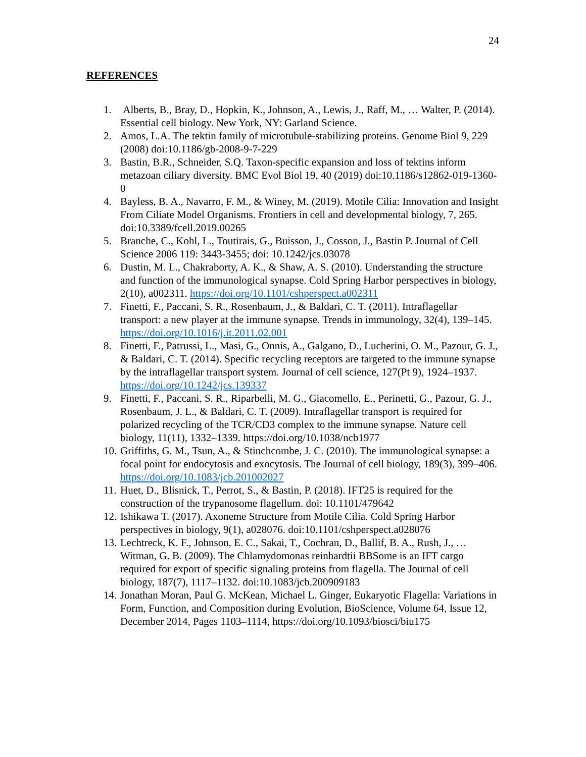24
REFERENCES
1. Alberts, B., Bray, D., Hopkin, K., Johnson, A., Lewis, J., Raff, M., … Walter, P. (2014). Essential cell biology. New York, NY: Garland Science.
2. Amos, L.A. The tektin family of microtubule-stabilizing proteins. Genome Biol 9, 229 (2008) doi:10.1186/gb-2008-9-7-229
3. Bastin, B.R., Schneider, S.Q. Taxon-specific expansion and loss of tektins inform metazoan ciliary diversity. BMC Evol Biol 19, 40 (2019) doi:10.1186/s12862-019-1360-0
4. Bayless, B. A., Navarro, F. M., & Winey, M. (2019). Motile Cilia: Innovation and Insight From Ciliate Model Organisms. Frontiers in cell and developmental biology, 7, 265. doi:10.3389/fcell.2019.00265
5. Branche, C., Kohl, L., Toutirais, G., Buisson, J., Cosson, J., Bastin P. Journal of Cell Science 2006 119: 3443-3455; doi: 10.1242/jcs.03078
6. Dustin, M. L., Chakraborty, A. K., & Shaw, A. S. (2010). Understanding the structure and function of the immunological synapse. Cold Spring Harbor perspectives in biology, 2(10), a002311. https://doi.org/10.1101/cshperspect.a002311
7. Finetti, F., Paccani, S. R., Rosenbaum, J., & Baldari, C. T. (2011). Intraflagellar transport: a new player at the immune synapse. Trends in immunology, 32(4), 139–145. https://doi.org/10.1016/j.it.2011.02.001
8. Finetti, F., Patrussi, L., Masi, G., Onnis, A., Galgano, D., Lucherini, O. M., Pazour, G. J., & Baldari, C. T. (2014). Specific recycling receptors are targeted to the immune synapse by the intraflagellar transport system. Journal of cell science, 127(Pt 9), 1924–1937. https://doi.org/10.1242/jcs.139337
9. Finetti, F., Paccani, S. R., Riparbelli, M. G., Giacomello, E., Perinetti, G., Pazour, G. J., Rosenbaum, J. L., & Baldari, C. T. (2009). Intraflagellar transport is required for polarized recycling of the TCR/CD3 complex to the immune synapse. Nature cell biology, 11(11), 1332–1339. https://doi.org/10.1038/ncb1977
10. Griffiths, G. M., Tsun, A., & Stinchcombe, J. C. (2010). The immunological synapse: a focal point for endocytosis and exocytosis. The Journal of cell biology, 189(3), 399–406. https://doi.org/10.1083/jcb.201002027
11. Huet, D., Blisnick, T., Perrot, S., & Bastin, P. (2018). IFT25 is required for the construction of the trypanosome flagellum. doi: 10.1101/479642
12. Ishikawa T. (2017). Axoneme Structure from Motile Cilia. Cold Spring Harbor perspectives in biology, 9(1), a028076. doi:10.1101/cshperspect.a028076
13. Lechtreck, K. F., Johnson, E. C., Sakai, T., Cochran, D., Ballif, B. A., Rush, J., … Witman, G. B. (2009). The Chlamydomonas reinhardtii BBSome is an IFT cargo required for export of specific signaling proteins from flagella. The Journal of cell biology, 187(7), 1117–1132. doi:10.1083/jcb.200909183
14. Jonathan Moran, Paul G. McKean, Michael L. Ginger, Eukaryotic Flagella: Variations in Form, Function, and Composition during Evolution, BioScience, Volume 64, Issue 12, December 2014, Pages 1103–1114, https://doi.org/10.1093/biosci/biu175